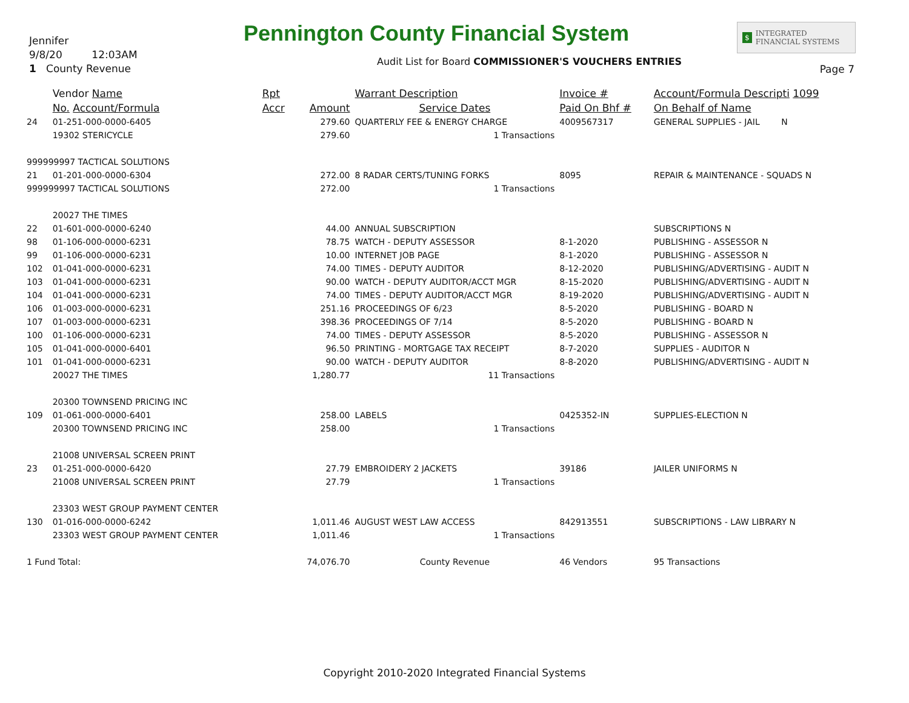Jennifer
9/8/20 12:03AM
1 County Revenue
Pennington County Financial System
$ INTEGRATED
FINANCIAL SYSTEMS
Audit List for Board COMMISSIONER'S VOUCHERS ENTRIES
Page 7
| | Vendor Name | Rpt | | Warrant Description | Invoice # | Account/Formula Descripti 1099 |
| --- | --- | --- | --- | --- | --- | --- |
| | No. Account/Formula | Accr | Amount | Service Dates | Paid On Bhf # | On Behalf of Name |
| 24 | 01-251-000-0000-6405 | | 279.60 | QUARTERLY FEE & ENERGY CHARGE | 4009567317 | GENERAL SUPPLIES - JAIL N |
| | 19302 STERICYCLE | | 279.60 | 1 Transactions | | |
| 999999997 TACTICAL SOLUTIONS | | | | | | |
| 21 | 01-201-000-0000-6304 | | 272.00 | 8 RADAR CERTS/TUNING FORKS | 8095 | REPAIR & MAINTENANCE - SQUADS N |
| 999999997 TACTICAL SOLUTIONS | | | 272.00 | 1 Transactions | | |
| | 20027 THE TIMES | | | | | |
| 22 | 01-601-000-0000-6240 | | 44.00 | ANNUAL SUBSCRIPTION | | SUBSCRIPTIONS N |
| 98 | 01-106-000-0000-6231 | | 78.75 | WATCH - DEPUTY ASSESSOR | 8-1-2020 | PUBLISHING - ASSESSOR N |
| 99 | 01-106-000-0000-6231 | | 10.00 | INTERNET JOB PAGE | 8-1-2020 | PUBLISHING - ASSESSOR N |
| 102 | 01-041-000-0000-6231 | | 74.00 | TIMES - DEPUTY AUDITOR | 8-12-2020 | PUBLISHING/ADVERTISING - AUDIT N |
| 103 | 01-041-000-0000-6231 | | 90.00 | WATCH - DEPUTY AUDITOR/ACCT MGR | 8-15-2020 | PUBLISHING/ADVERTISING - AUDIT N |
| 104 | 01-041-000-0000-6231 | | 74.00 | TIMES - DEPUTY AUDITOR/ACCT MGR | 8-19-2020 | PUBLISHING/ADVERTISING - AUDIT N |
| 106 | 01-003-000-0000-6231 | | 251.16 | PROCEEDINGS OF 6/23 | 8-5-2020 | PUBLISHING - BOARD N |
| 107 | 01-003-000-0000-6231 | | 398.36 | PROCEEDINGS OF 7/14 | 8-5-2020 | PUBLISHING - BOARD N |
| 100 | 01-106-000-0000-6231 | | 74.00 | TIMES - DEPUTY ASSESSOR | 8-5-2020 | PUBLISHING - ASSESSOR N |
| 105 | 01-041-000-0000-6401 | | 96.50 | PRINTING - MORTGAGE TAX RECEIPT | 8-7-2020 | SUPPLIES - AUDITOR N |
| 101 | 01-041-000-0000-6231 | | 90.00 | WATCH - DEPUTY AUDITOR | 8-8-2020 | PUBLISHING/ADVERTISING - AUDIT N |
| | 20027 THE TIMES | | 1,280.77 | 11 Transactions | | |
| | 20300 TOWNSEND PRICING INC | | | | | |
| 109 | 01-061-000-0000-6401 | | 258.00 | LABELS | 0425352-IN | SUPPLIES-ELECTION N |
| | 20300 TOWNSEND PRICING INC | | 258.00 | 1 Transactions | | |
| | 21008 UNIVERSAL SCREEN PRINT | | | | | |
| 23 | 01-251-000-0000-6420 | | 27.79 | EMBROIDERY 2 JACKETS | 39186 | JAILER UNIFORMS N |
| | 21008 UNIVERSAL SCREEN PRINT | | 27.79 | 1 Transactions | | |
| | 23303 WEST GROUP PAYMENT CENTER | | | | | |
| 130 | 01-016-000-0000-6242 | | 1,011.46 | AUGUST WEST LAW ACCESS | 842913551 | SUBSCRIPTIONS - LAW LIBRARY N |
| | 23303 WEST GROUP PAYMENT CENTER | | 1,011.46 | 1 Transactions | | |
| 1 Fund Total: | | | 74,076.70 | County Revenue | 46 Vendors | 95 Transactions |
Copyright 2010-2020 Integrated Financial Systems